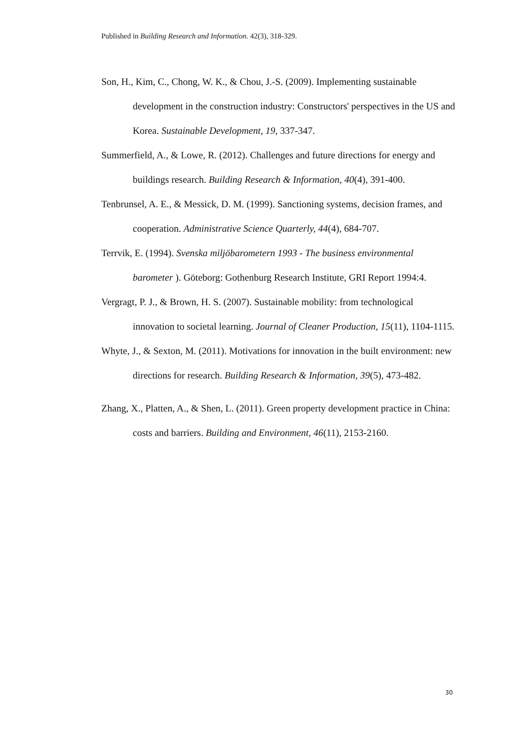Published in Building Research and Information. 42(3), 318-329.
Son, H., Kim, C., Chong, W. K., & Chou, J.-S. (2009). Implementing sustainable development in the construction industry: Constructors' perspectives in the US and Korea. Sustainable Development, 19, 337-347.
Summerfield, A., & Lowe, R. (2012). Challenges and future directions for energy and buildings research. Building Research & Information, 40(4), 391-400.
Tenbrunsel, A. E., & Messick, D. M. (1999). Sanctioning systems, decision frames, and cooperation. Administrative Science Quarterly, 44(4), 684-707.
Terrvik, E. (1994). Svenska miljöbarometern 1993 - The business environmental barometer ). Göteborg: Gothenburg Research Institute, GRI Report 1994:4.
Vergragt, P. J., & Brown, H. S. (2007). Sustainable mobility: from technological innovation to societal learning. Journal of Cleaner Production, 15(11), 1104-1115.
Whyte, J., & Sexton, M. (2011). Motivations for innovation in the built environment: new directions for research. Building Research & Information, 39(5), 473-482.
Zhang, X., Platten, A., & Shen, L. (2011). Green property development practice in China: costs and barriers. Building and Environment, 46(11), 2153-2160.
30